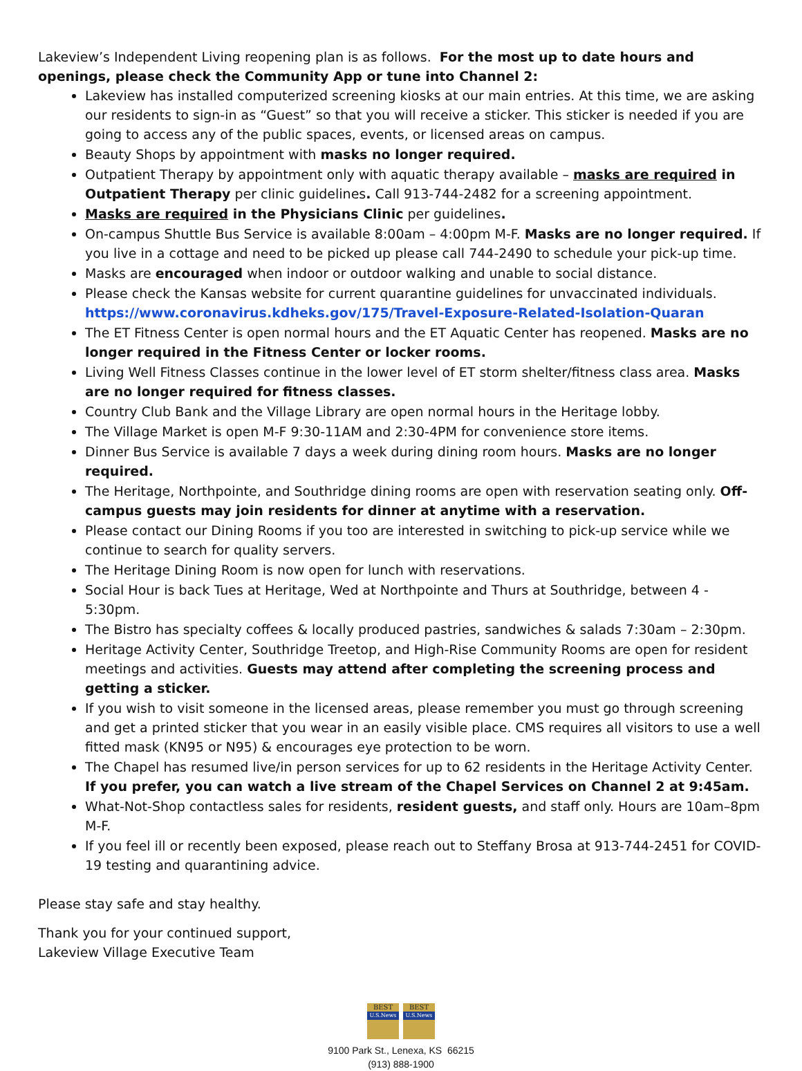Lakeview’s Independent Living reopening plan is as follows. For the most up to date hours and openings, please check the Community App or tune into Channel 2:
Lakeview has installed computerized screening kiosks at our main entries. At this time, we are asking our residents to sign-in as “Guest” so that you will receive a sticker. This sticker is needed if you are going to access any of the public spaces, events, or licensed areas on campus.
Beauty Shops by appointment with masks no longer required.
Outpatient Therapy by appointment only with aquatic therapy available – masks are required in Outpatient Therapy per clinic guidelines. Call 913-744-2482 for a screening appointment.
Masks are required in the Physicians Clinic per guidelines.
On-campus Shuttle Bus Service is available 8:00am – 4:00pm M-F. Masks are no longer required. If you live in a cottage and need to be picked up please call 744-2490 to schedule your pick-up time.
Masks are encouraged when indoor or outdoor walking and unable to social distance.
Please check the Kansas website for current quarantine guidelines for unvaccinated individuals. https://www.coronavirus.kdheks.gov/175/Travel-Exposure-Related-Isolation-Quaran
The ET Fitness Center is open normal hours and the ET Aquatic Center has reopened. Masks are no longer required in the Fitness Center or locker rooms.
Living Well Fitness Classes continue in the lower level of ET storm shelter/fitness class area. Masks are no longer required for fitness classes.
Country Club Bank and the Village Library are open normal hours in the Heritage lobby.
The Village Market is open M-F 9:30-11AM and 2:30-4PM for convenience store items.
Dinner Bus Service is available 7 days a week during dining room hours. Masks are no longer required.
The Heritage, Northpointe, and Southridge dining rooms are open with reservation seating only. Off-campus guests may join residents for dinner at anytime with a reservation.
Please contact our Dining Rooms if you too are interested in switching to pick-up service while we continue to search for quality servers.
The Heritage Dining Room is now open for lunch with reservations.
Social Hour is back Tues at Heritage, Wed at Northpointe and Thurs at Southridge, between 4 - 5:30pm.
The Bistro has specialty coffees & locally produced pastries, sandwiches & salads 7:30am – 2:30pm.
Heritage Activity Center, Southridge Treetop, and High-Rise Community Rooms are open for resident meetings and activities. Guests may attend after completing the screening process and getting a sticker.
If you wish to visit someone in the licensed areas, please remember you must go through screening and get a printed sticker that you wear in an easily visible place. CMS requires all visitors to use a well fitted mask (KN95 or N95) & encourages eye protection to be worn.
The Chapel has resumed live/in person services for up to 62 residents in the Heritage Activity Center. If you prefer, you can watch a live stream of the Chapel Services on Channel 2 at 9:45am.
What-Not-Shop contactless sales for residents, resident guests, and staff only. Hours are 10am–8pm M-F.
If you feel ill or recently been exposed, please reach out to Steffany Brosa at 913-744-2451 for COVID-19 testing and quarantining advice.
Please stay safe and stay healthy.
Thank you for your continued support,
Lakeview Village Executive Team
BEST
U.S.News
BEST
U.S.News
9100 Park St., Lenexa, KS 66215
(913) 888-1900